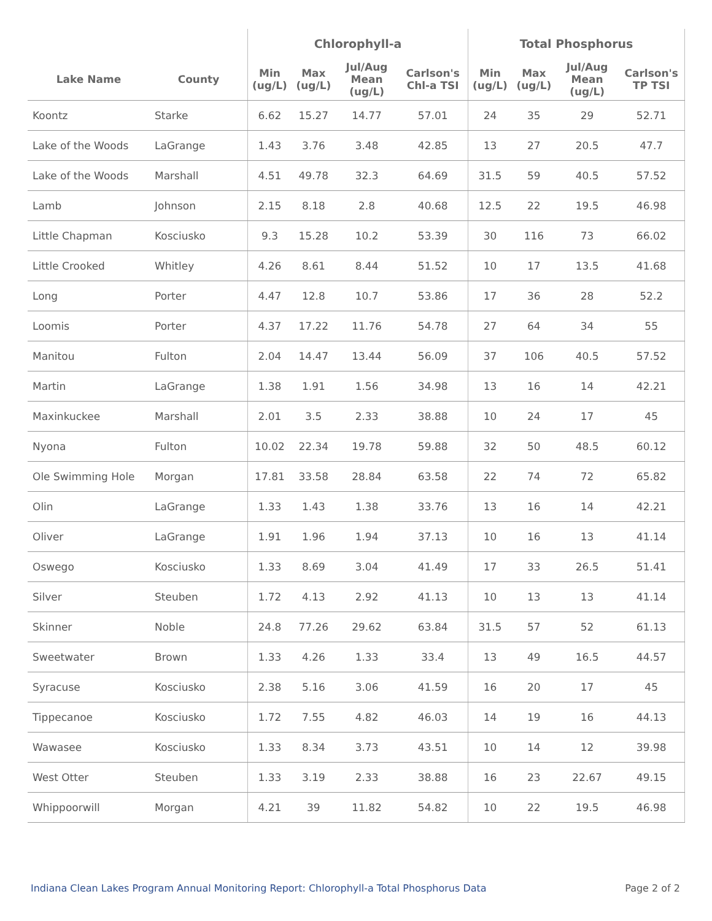| | | Chlorophyll-a | | | | Total Phosphorus | | | |
| --- | --- | --- | --- | --- | --- | --- | --- | --- | --- |
| Lake Name | County | Min (ug/L) | Max (ug/L) | Jul/Aug Mean (ug/L) | Carlson's Chl-a TSI | Min (ug/L) | Max (ug/L) | Jul/Aug Mean (ug/L) | Carlson's TP TSI |
| Koontz | Starke | 6.62 | 15.27 | 14.77 | 57.01 | 24 | 35 | 29 | 52.71 |
| Lake of the Woods | LaGrange | 1.43 | 3.76 | 3.48 | 42.85 | 13 | 27 | 20.5 | 47.7 |
| Lake of the Woods | Marshall | 4.51 | 49.78 | 32.3 | 64.69 | 31.5 | 59 | 40.5 | 57.52 |
| Lamb | Johnson | 2.15 | 8.18 | 2.8 | 40.68 | 12.5 | 22 | 19.5 | 46.98 |
| Little Chapman | Kosciusko | 9.3 | 15.28 | 10.2 | 53.39 | 30 | 116 | 73 | 66.02 |
| Little Crooked | Whitley | 4.26 | 8.61 | 8.44 | 51.52 | 10 | 17 | 13.5 | 41.68 |
| Long | Porter | 4.47 | 12.8 | 10.7 | 53.86 | 17 | 36 | 28 | 52.2 |
| Loomis | Porter | 4.37 | 17.22 | 11.76 | 54.78 | 27 | 64 | 34 | 55 |
| Manitou | Fulton | 2.04 | 14.47 | 13.44 | 56.09 | 37 | 106 | 40.5 | 57.52 |
| Martin | LaGrange | 1.38 | 1.91 | 1.56 | 34.98 | 13 | 16 | 14 | 42.21 |
| Maxinkuckee | Marshall | 2.01 | 3.5 | 2.33 | 38.88 | 10 | 24 | 17 | 45 |
| Nyona | Fulton | 10.02 | 22.34 | 19.78 | 59.88 | 32 | 50 | 48.5 | 60.12 |
| Ole Swimming Hole | Morgan | 17.81 | 33.58 | 28.84 | 63.58 | 22 | 74 | 72 | 65.82 |
| Olin | LaGrange | 1.33 | 1.43 | 1.38 | 33.76 | 13 | 16 | 14 | 42.21 |
| Oliver | LaGrange | 1.91 | 1.96 | 1.94 | 37.13 | 10 | 16 | 13 | 41.14 |
| Oswego | Kosciusko | 1.33 | 8.69 | 3.04 | 41.49 | 17 | 33 | 26.5 | 51.41 |
| Silver | Steuben | 1.72 | 4.13 | 2.92 | 41.13 | 10 | 13 | 13 | 41.14 |
| Skinner | Noble | 24.8 | 77.26 | 29.62 | 63.84 | 31.5 | 57 | 52 | 61.13 |
| Sweetwater | Brown | 1.33 | 4.26 | 1.33 | 33.4 | 13 | 49 | 16.5 | 44.57 |
| Syracuse | Kosciusko | 2.38 | 5.16 | 3.06 | 41.59 | 16 | 20 | 17 | 45 |
| Tippecanoe | Kosciusko | 1.72 | 7.55 | 4.82 | 46.03 | 14 | 19 | 16 | 44.13 |
| Wawasee | Kosciusko | 1.33 | 8.34 | 3.73 | 43.51 | 10 | 14 | 12 | 39.98 |
| West Otter | Steuben | 1.33 | 3.19 | 2.33 | 38.88 | 16 | 23 | 22.67 | 49.15 |
| Whippoorwill | Morgan | 4.21 | 39 | 11.82 | 54.82 | 10 | 22 | 19.5 | 46.98 |
Indiana Clean Lakes Program Annual Monitoring Report: Chlorophyll-a Total Phosphorus Data Page 2 of 2